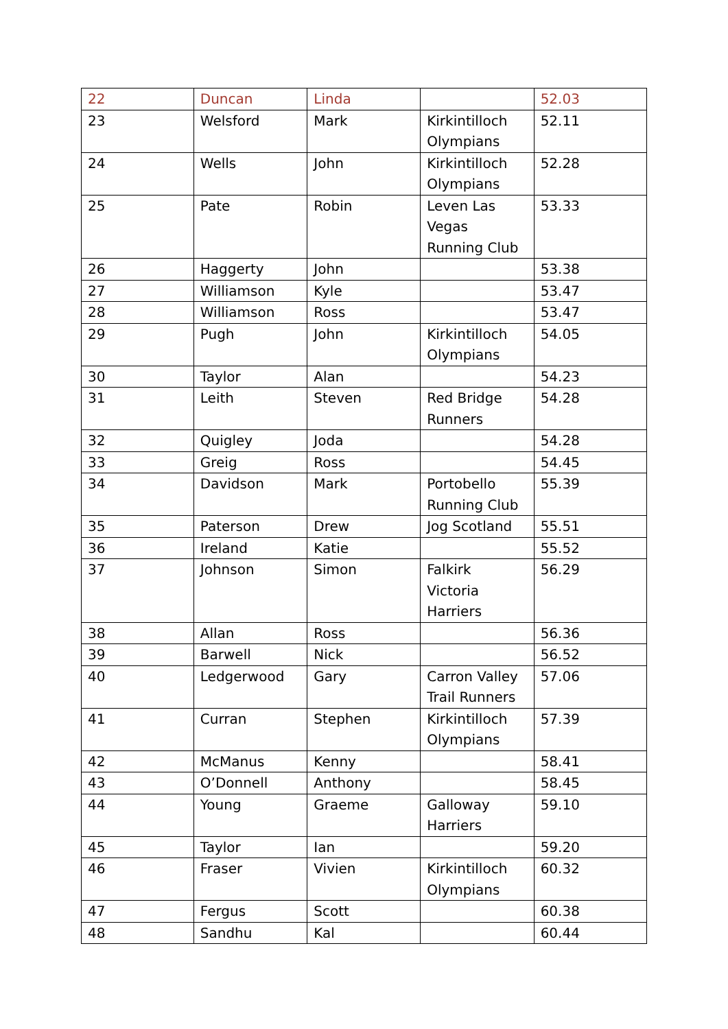| 22 | Duncan | Linda | | 52.03 |
| 23 | Welsford | Mark | Kirkintilloch Olympians | 52.11 |
| 24 | Wells | John | Kirkintilloch Olympians | 52.28 |
| 25 | Pate | Robin | Leven Las Vegas Running Club | 53.33 |
| 26 | Haggerty | John | | 53.38 |
| 27 | Williamson | Kyle | | 53.47 |
| 28 | Williamson | Ross | | 53.47 |
| 29 | Pugh | John | Kirkintilloch Olympians | 54.05 |
| 30 | Taylor | Alan | | 54.23 |
| 31 | Leith | Steven | Red Bridge Runners | 54.28 |
| 32 | Quigley | Joda | | 54.28 |
| 33 | Greig | Ross | | 54.45 |
| 34 | Davidson | Mark | Portobello Running Club | 55.39 |
| 35 | Paterson | Drew | Jog Scotland | 55.51 |
| 36 | Ireland | Katie | | 55.52 |
| 37 | Johnson | Simon | Falkirk Victoria Harriers | 56.29 |
| 38 | Allan | Ross | | 56.36 |
| 39 | Barwell | Nick | | 56.52 |
| 40 | Ledgerwood | Gary | Carron Valley Trail Runners | 57.06 |
| 41 | Curran | Stephen | Kirkintilloch Olympians | 57.39 |
| 42 | McManus | Kenny | | 58.41 |
| 43 | O’Donnell | Anthony | | 58.45 |
| 44 | Young | Graeme | Galloway Harriers | 59.10 |
| 45 | Taylor | Ian | | 59.20 |
| 46 | Fraser | Vivien | Kirkintilloch Olympians | 60.32 |
| 47 | Fergus | Scott | | 60.38 |
| 48 | Sandhu | Kal | | 60.44 |